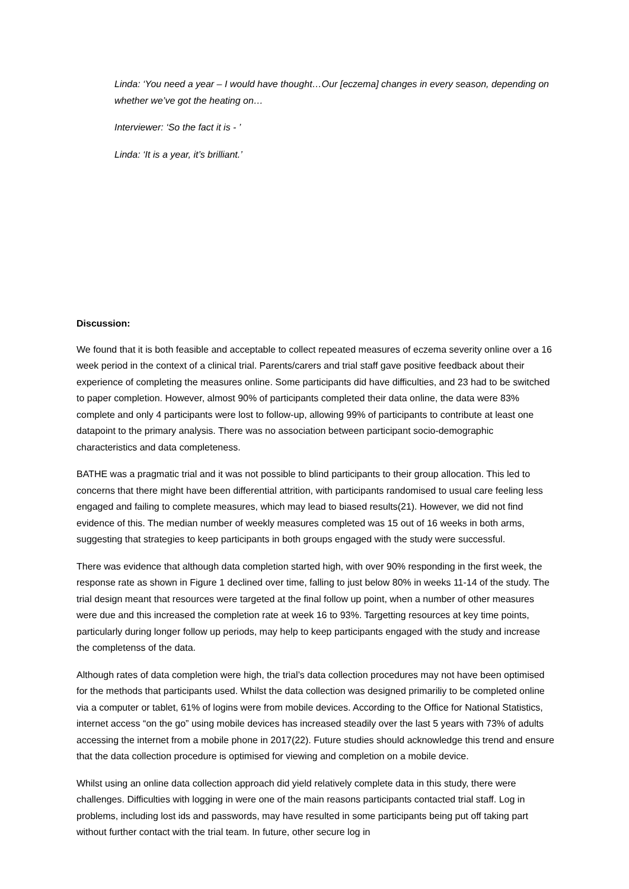Linda: ‘You need a year – I would have thought…Our [eczema] changes in every season, depending on whether we’ve got the heating on…
Interviewer: ‘So the fact it is - ’
Linda: ‘It is a year, it’s brilliant.’
Discussion:
We found that it is both feasible and acceptable to collect repeated measures of eczema severity online over a 16 week period in the context of a clinical trial. Parents/carers and trial staff gave positive feedback about their experience of completing the measures online. Some participants did have difficulties, and 23 had to be switched to paper completion. However, almost 90% of participants completed their data online, the data were 83% complete and only 4 participants were lost to follow-up, allowing 99% of participants to contribute at least one datapoint to the primary analysis. There was no association between participant socio-demographic characteristics and data completeness.
BATHE was a pragmatic trial and it was not possible to blind participants to their group allocation. This led to concerns that there might have been differential attrition, with participants randomised to usual care feeling less engaged and failing to complete measures, which may lead to biased results(21). However, we did not find evidence of this. The median number of weekly measures completed was 15 out of 16 weeks in both arms, suggesting that strategies to keep participants in both groups engaged with the study were successful.
There was evidence that although data completion started high, with over 90% responding in the first week, the response rate as shown in Figure 1 declined over time, falling to just below 80% in weeks 11-14 of the study. The trial design meant that resources were targeted at the final follow up point, when a number of other measures were due and this increased the completion rate at week 16 to 93%. Targetting resources at key time points, particularly during longer follow up periods, may help to keep participants engaged with the study and increase the completenss of the data.
Although rates of data completion were high, the trial’s data collection procedures may not have been optimised for the methods that participants used. Whilst the data collection was designed primariliy to be completed online via a computer or tablet, 61% of logins were from mobile devices. According to the Office for National Statistics, internet access “on the go” using mobile devices has increased steadily over the last 5 years with 73% of adults accessing the internet from a mobile phone in 2017(22). Future studies should acknowledge this trend and ensure that the data collection procedure is optimised for viewing and completion on a mobile device.
Whilst using an online data collection approach did yield relatively complete data in this study, there were challenges. Difficulties with logging in were one of the main reasons participants contacted trial staff. Log in problems, including lost ids and passwords, may have resulted in some participants being put off taking part without further contact with the trial team. In future, other secure log in